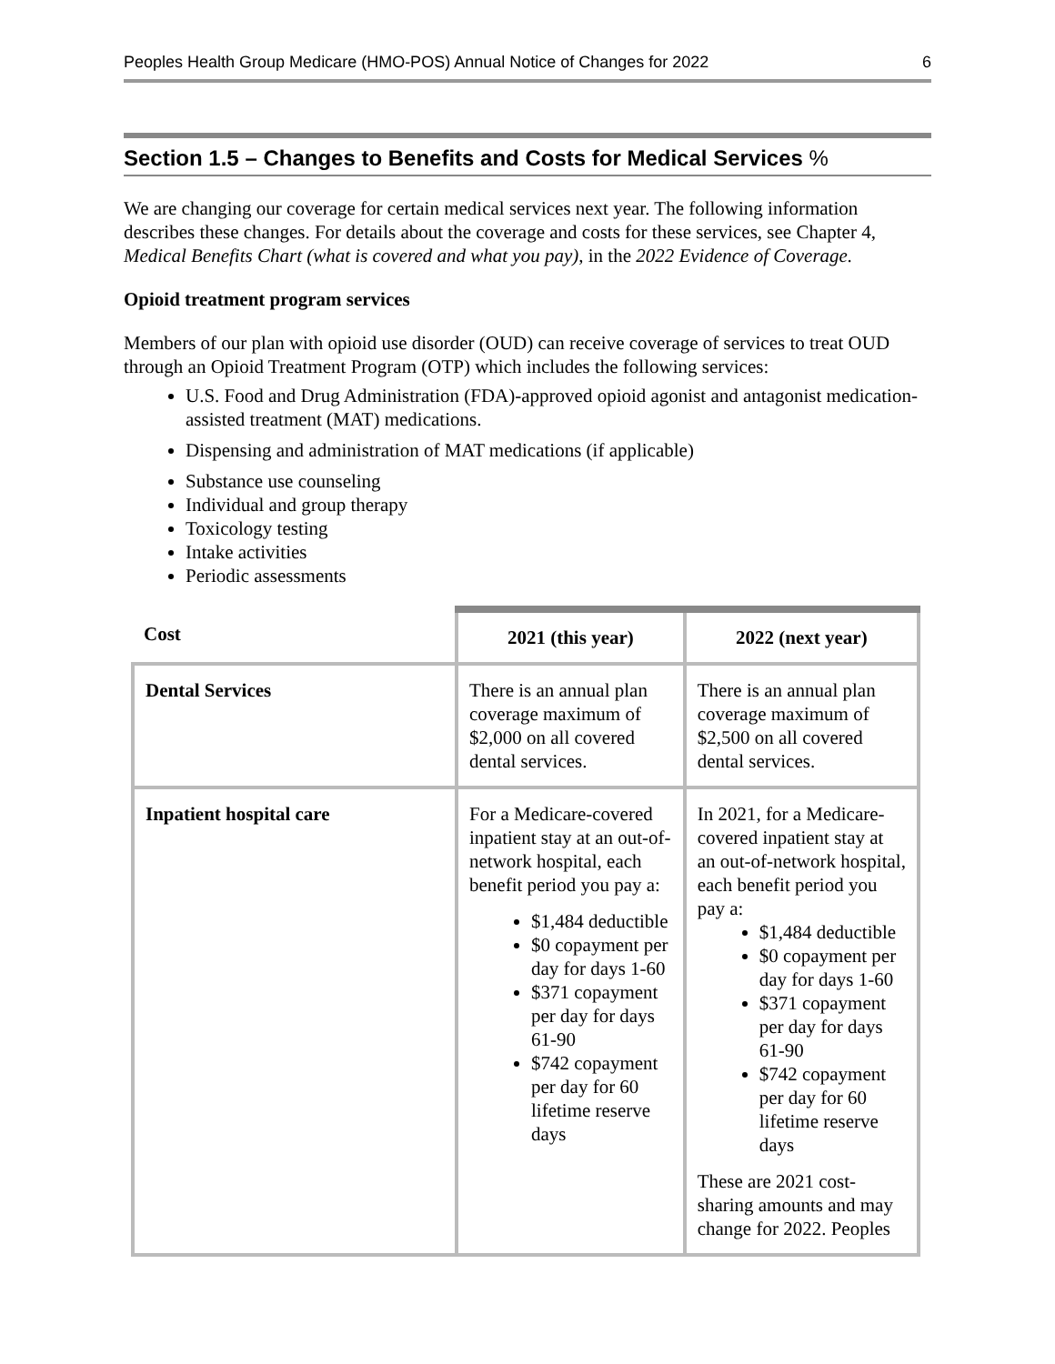Peoples Health Group Medicare (HMO-POS) Annual Notice of Changes for 2022 6
Section 1.5 – Changes to Benefits and Costs for Medical Services %
We are changing our coverage for certain medical services next year. The following information describes these changes. For details about the coverage and costs for these services, see Chapter 4, Medical Benefits Chart (what is covered and what you pay), in the 2022 Evidence of Coverage.
Opioid treatment program services
Members of our plan with opioid use disorder (OUD) can receive coverage of services to treat OUD through an Opioid Treatment Program (OTP) which includes the following services:
U.S. Food and Drug Administration (FDA)-approved opioid agonist and antagonist medication-assisted treatment (MAT) medications.
Dispensing and administration of MAT medications (if applicable)
Substance use counseling
Individual and group therapy
Toxicology testing
Intake activities
Periodic assessments
| Cost | 2021 (this year) | 2022 (next year) |
| --- | --- | --- |
| Dental Services | There is an annual plan coverage maximum of $2,000 on all covered dental services. | There is an annual plan coverage maximum of $2,500 on all covered dental services. |
| Inpatient hospital care | For a Medicare-covered inpatient stay at an out-of-network hospital, each benefit period you pay a: $1,484 deductible $0 copayment per day for days 1-60 $371 copayment per day for days 61-90 $742 copayment per day for 60 lifetime reserve days | In 2021, for a Medicare-covered inpatient stay at an out-of-network hospital, each benefit period you pay a: $1,484 deductible $0 copayment per day for days 1-60 $371 copayment per day for days 61-90 $742 copayment per day for 60 lifetime reserve days These are 2021 cost-sharing amounts and may change for 2022. Peoples |